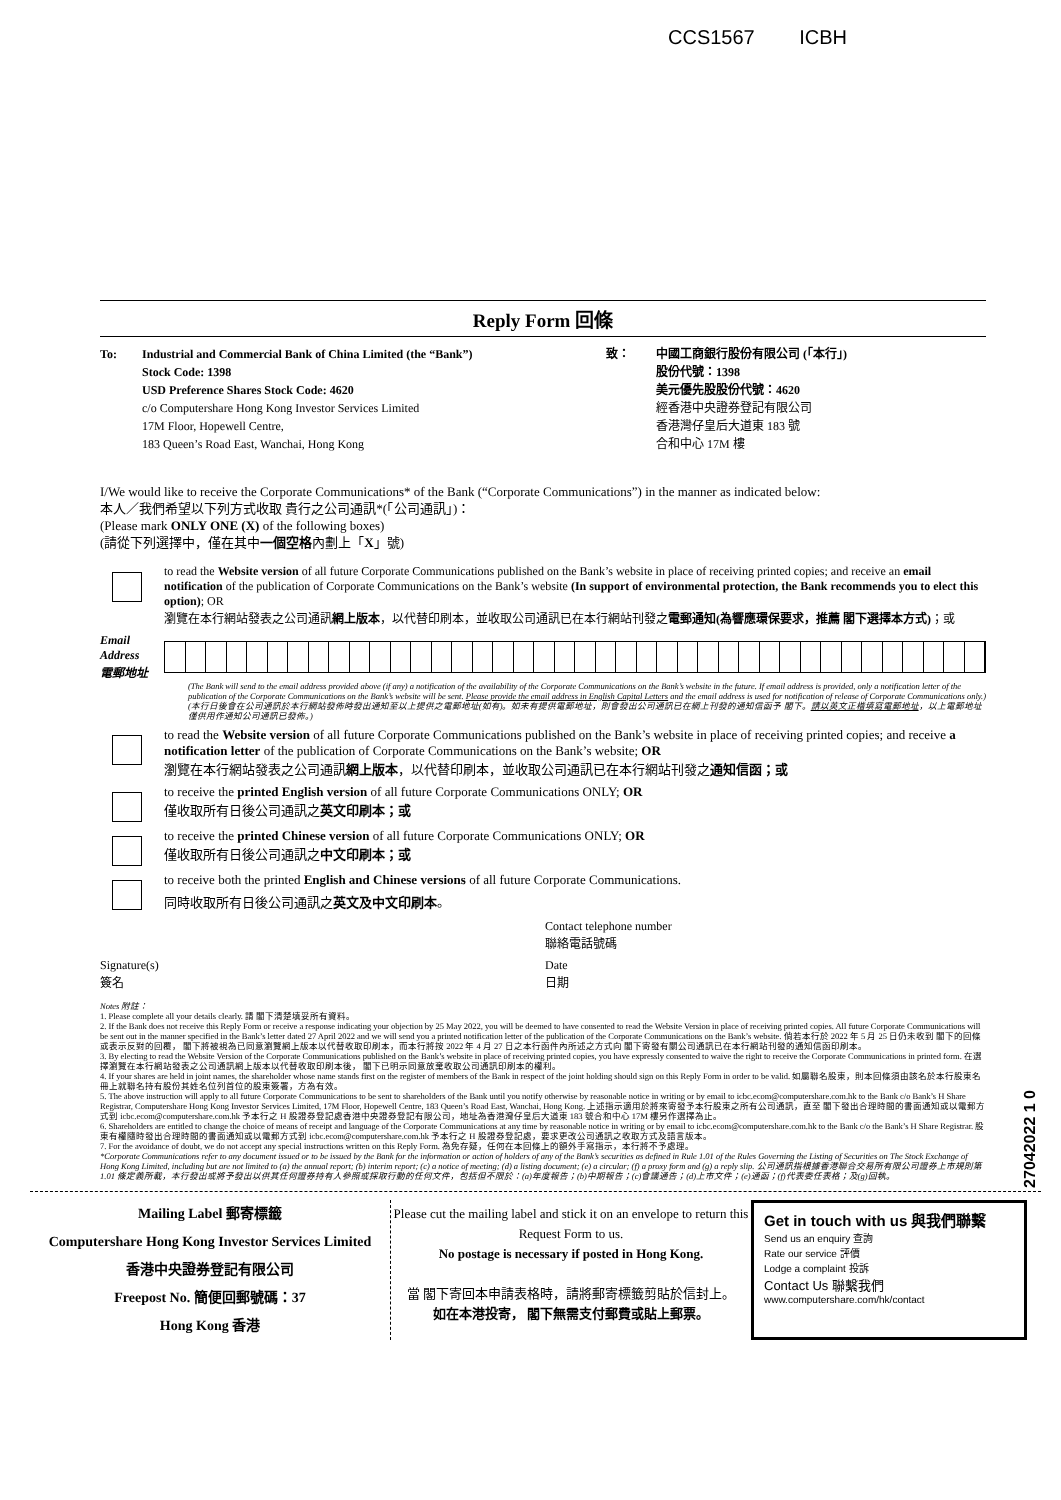CCS1567 ICBH
Reply Form 回條
To: Industrial and Commercial Bank of China Limited (the “Bank”)
Stock Code: 1398
USD Preference Shares Stock Code: 4620
c/o Computershare Hong Kong Investor Services Limited
17M Floor, Hopewell Centre,
183 Queen’s Road East, Wanchai, Hong Kong
致： 中國工商銀行股份有限公司 (「本行」)
股份代號：1398
美元優先股股份代號：4620
經香港中央證券登記有限公司
香港灣仔皇后大道東 183 號
合和中心 17M 樓
I/We would like to receive the Corporate Communications* of the Bank (“Corporate Communications”) in the manner as indicated below:
本人／我們希望以下列方式收取 貴行之公司通訊*(「公司通訊」)：
(Please mark ONLY ONE (X) of the following boxes)
(請從下列選擇中，僅在其中一個空格內劃上「X」號)
to read the Website version of all future Corporate Communications published on the Bank’s website in place of receiving printed copies; and receive an email notification of the publication of Corporate Communications on the Bank’s website (In support of environmental protection, the Bank recommends you to elect this option); OR
瀏覽在本行網站發表之公司通訊網上版本，以代替印刷本，並收取公司通訊已在本行網站刊發之電郵通知(為響應環保要求，推薦 閣下選擇本方式)；或
Email Address
電郵地址
(The Bank will send to the email address provided above (if any) a notification of the availability of the Corporate Communications on the Bank’s website in the future. If email address is provided, only a notification letter of the publication of the Corporate Communications on the Bank’s website will be sent. Please provide the email address in English Capital Letters and the email address is used for notification of release of Corporate Communications only.)
(本行日後會在公司通訊於本行網站發佈時發出通知至以上提供之電郵地址(如有)。如未有提供電郵地址，則會發出公司通訊已在網上刊發的通知信函予 閣下。請以英文正楷填寫電郵地址，以上電郵地址僅供用作通知公司通訊已發佈。)
to read the Website version of all future Corporate Communications published on the Bank’s website in place of receiving printed copies; and receive a notification letter of the publication of Corporate Communications on the Bank’s website; OR
瀏覽在本行網站發表之公司通訊網上版本，以代替印刷本，並收取公司通訊已在本行網站刊發之通知信函；或
to receive the printed English version of all future Corporate Communications ONLY; OR
僅收取所有日後公司通訊之英文印刷本；或
to receive the printed Chinese version of all future Corporate Communications ONLY; OR
僅收取所有日後公司通訊之中文印刷本；或
to receive both the printed English and Chinese versions of all future Corporate Communications.
同時收取所有日後公司通訊之英文及中文印刷本。
Contact telephone number
聯絡電話號碼
Signature(s)
簽名
Date
日期
Notes 附註：
1. Please complete all your details clearly. 請 閣下清楚填妥所有資料。
2. If the Bank does not receive this Reply Form or receive a response indicating your objection by 25 May 2022, you will be deemed to have consented to read the Website Version in place of receiving printed copies. All future Corporate Communications will be sent out in the manner specified in the Bank’s letter dated 27 April 2022 and we will send you a printed notification letter of the publication of the Corporate Communications on the Bank’s website. 倘若本行於 2022 年 5 月 25 日仍未收到 閣下的回條或表示反對的回覆， 閣下將被視為已同意瀏覽網上版本以代替收取印刷本，而本行將按 2022 年 4 月 27 日之本行函件內所述之方式向 閣下寄發有關公司通訊已在本行網站刊發的通知信函印刷本。
3. By electing to read the Website Version of the Corporate Communications published on the Bank’s website in place of receiving printed copies, you have expressly consented to waive the right to receive the Corporate Communications in printed form. 在選擇瀏覽在本行網站發表之公司通訊網上版本以代替收取印刷本後， 閣下已明示同意放棄收取公司通訊印刷本的權利。
4. If your shares are held in joint names, the shareholder whose name stands first on the register of members of the Bank in respect of the joint holding should sign on this Reply Form in order to be valid. 如屬聯名股東，則本回條須由該名於本行股東名冊上就聯名持有股份其姓名位列首位的股東簽署，方為有效。
5. The above instruction will apply to all future Corporate Communications to be sent to shareholders of the Bank until you notify otherwise by reasonable notice in writing or by email to icbc.ecom@computershare.com.hk to the Bank c/o Bank’s H Share Registrar, Computershare Hong Kong Investor Services Limited, 17M Floor, Hopewell Centre, 183 Queen’s Road East, Wanchai, Hong Kong. 上述指示適用於將來寄發予本行股東之所有公司通訊，直至 閣下發出合理時間的書面通知或以電郵方式到 icbc.ecom@computershare.com.hk 予本行之 H 股證券登記處香港中央證券登記有限公司，地址為香港灣仔皇后大道東 183 號合和中心 17M 樓另作選擇為止。
6. Shareholders are entitled to change the choice of means of receipt and language of the Corporate Communications at any time by reasonable notice in writing or by email to icbc.ecom@computershare.com.hk to the Bank c/o the Bank’s H Share Registrar. 股東有權隨時發出合理時間的書面通知或以電郵方式到 icbc.ecom@computershare.com.hk 予本行之 H 股證券登記處，要求更改公司通訊之收取方式及語言版本。
7. For the avoidance of doubt, we do not accept any special instructions written on this Reply Form. 為免存疑，任何在本回條上的額外手寫指示，本行將不予處理。
*Corporate Communications refer to any document issued or to be issued by the Bank for the information or action of holders of any of the Bank’s securities as defined in Rule 1.01 of the Rules Governing the Listing of Securities on The Stock Exchange of Hong Kong Limited, including but are not limited to (a) the annual report; (b) interim report; (c) a notice of meeting; (d) a listing document; (e) a circular; (f) a proxy form and (g) a reply slip. 公司通訊指根據香港聯合交易所有限公司證券上市規則第 1.01 條定義所載，本行發出或將予發出以供其任何證券持有人參照或採取行動的任何文件，包括但不限於：(a)年度報告；(b)中期報告；(c)會議通告；(d)上市文件；(e)通函；(f)代表委任表格；及(g)回執。
Mailing Label 郵寄標籤
Computershare Hong Kong Investor Services Limited
香港中央證券登記有限公司
Freepost No. 簡便回郵號碼：37
Hong Kong 香港
Please cut the mailing label and stick it on an envelope to return this Request Form to us.
No postage is necessary if posted in Hong Kong.
當 閣下寄回本申請表格時，請將郵寄標籤剪貼於信封上。
如在本港投寄， 閣下無需支付郵費或貼上郵票。
Get in touch with us 與我們聯繫
Send us an enquiry 查詢
Rate our service 評價
Lodge a complaint 投訴
Contact Us 聯繫我們
www.computershare.com/hk/contact
27042022 1 0